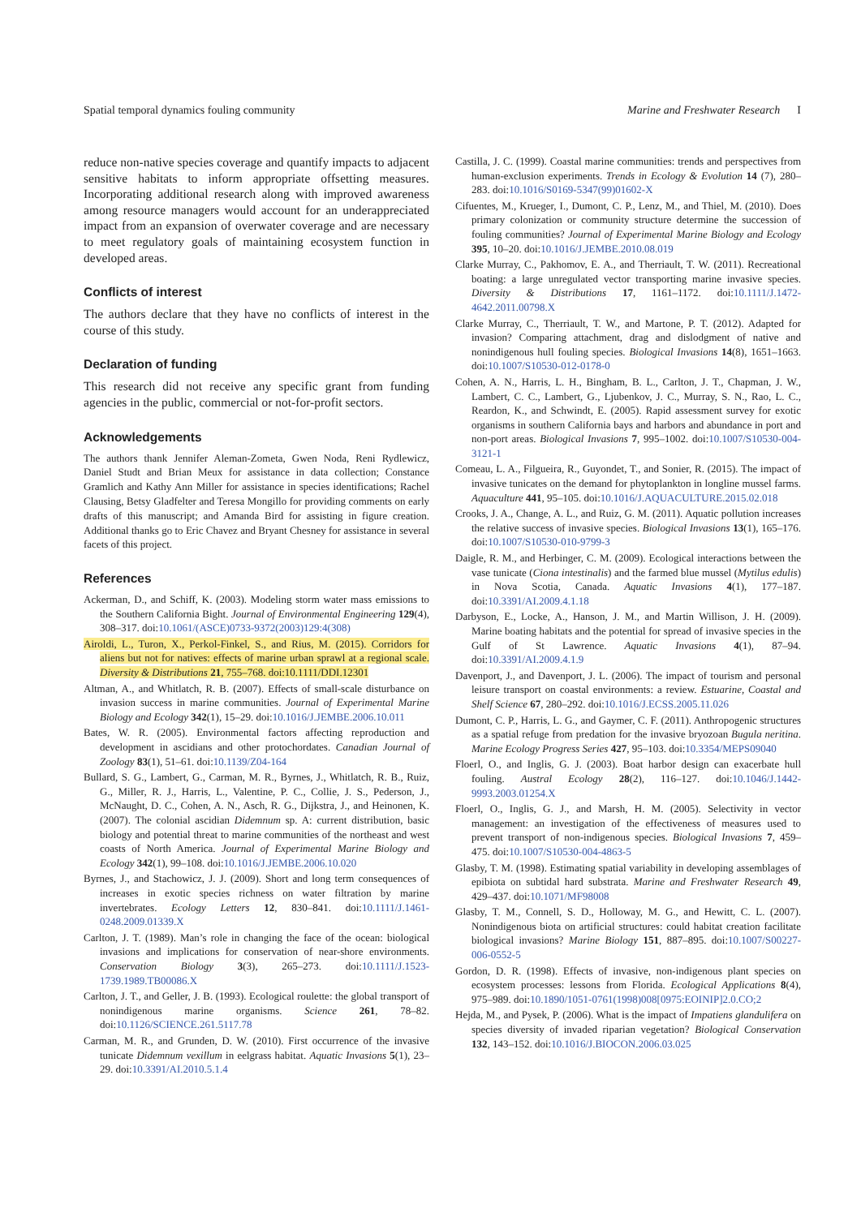Spatial temporal dynamics fouling community Marine and Freshwater Research I
reduce non-native species coverage and quantify impacts to adjacent sensitive habitats to inform appropriate offsetting measures. Incorporating additional research along with improved awareness among resource managers would account for an underappreciated impact from an expansion of overwater coverage and are necessary to meet regulatory goals of maintaining ecosystem function in developed areas.
Conflicts of interest
The authors declare that they have no conflicts of interest in the course of this study.
Declaration of funding
This research did not receive any specific grant from funding agencies in the public, commercial or not-for-profit sectors.
Acknowledgements
The authors thank Jennifer Aleman-Zometa, Gwen Noda, Reni Rydlewicz, Daniel Studt and Brian Meux for assistance in data collection; Constance Gramlich and Kathy Ann Miller for assistance in species identifications; Rachel Clausing, Betsy Gladfelter and Teresa Mongillo for providing comments on early drafts of this manuscript; and Amanda Bird for assisting in figure creation. Additional thanks go to Eric Chavez and Bryant Chesney for assistance in several facets of this project.
References
Ackerman, D., and Schiff, K. (2003). Modeling storm water mass emissions to the Southern California Bight. Journal of Environmental Engineering 129(4), 308–317. doi:10.1061/(ASCE)0733-9372(2003)129:4(308)
Airoldi, L., Turon, X., Perkol-Finkel, S., and Rius, M. (2015). Corridors for aliens but not for natives: effects of marine urban sprawl at a regional scale. Diversity & Distributions 21, 755–768. doi:10.1111/DDI.12301
Altman, A., and Whitlatch, R. B. (2007). Effects of small-scale disturbance on invasion success in marine communities. Journal of Experimental Marine Biology and Ecology 342(1), 15–29. doi:10.1016/J.JEMBE.2006.10.011
Bates, W. R. (2005). Environmental factors affecting reproduction and development in ascidians and other protochordates. Canadian Journal of Zoology 83(1), 51–61. doi:10.1139/Z04-164
Bullard, S. G., Lambert, G., Carman, M. R., Byrnes, J., Whitlatch, R. B., Ruiz, G., Miller, R. J., Harris, L., Valentine, P. C., Collie, J. S., Pederson, J., McNaught, D. C., Cohen, A. N., Asch, R. G., Dijkstra, J., and Heinonen, K. (2007). The colonial ascidian Didemnum sp. A: current distribution, basic biology and potential threat to marine communities of the northeast and west coasts of North America. Journal of Experimental Marine Biology and Ecology 342(1), 99–108. doi:10.1016/J.JEMBE.2006.10.020
Byrnes, J., and Stachowicz, J. J. (2009). Short and long term consequences of increases in exotic species richness on water filtration by marine invertebrates. Ecology Letters 12, 830–841. doi:10.1111/J.1461-0248.2009.01339.X
Carlton, J. T. (1989). Man’s role in changing the face of the ocean: biological invasions and implications for conservation of near-shore environments. Conservation Biology 3(3), 265–273. doi:10.1111/J.1523-1739.1989.TB00086.X
Carlton, J. T., and Geller, J. B. (1993). Ecological roulette: the global transport of nonindigenous marine organisms. Science 261, 78–82. doi:10.1126/SCIENCE.261.5117.78
Carman, M. R., and Grunden, D. W. (2010). First occurrence of the invasive tunicate Didemnum vexillum in eelgrass habitat. Aquatic Invasions 5(1), 23–29. doi:10.3391/AI.2010.5.1.4
Castilla, J. C. (1999). Coastal marine communities: trends and perspectives from human-exclusion experiments. Trends in Ecology & Evolution 14 (7), 280–283. doi:10.1016/S0169-5347(99)01602-X
Cifuentes, M., Krueger, I., Dumont, C. P., Lenz, M., and Thiel, M. (2010). Does primary colonization or community structure determine the succession of fouling communities? Journal of Experimental Marine Biology and Ecology 395, 10–20. doi:10.1016/J.JEMBE.2010.08.019
Clarke Murray, C., Pakhomov, E. A., and Therriault, T. W. (2011). Recreational boating: a large unregulated vector transporting marine invasive species. Diversity & Distributions 17, 1161–1172. doi:10.1111/J.1472-4642.2011.00798.X
Clarke Murray, C., Therriault, T. W., and Martone, P. T. (2012). Adapted for invasion? Comparing attachment, drag and dislodgment of native and nonindigenous hull fouling species. Biological Invasions 14(8), 1651–1663. doi:10.1007/S10530-012-0178-0
Cohen, A. N., Harris, L. H., Bingham, B. L., Carlton, J. T., Chapman, J. W., Lambert, C. C., Lambert, G., Ljubenkov, J. C., Murray, S. N., Rao, L. C., Reardon, K., and Schwindt, E. (2005). Rapid assessment survey for exotic organisms in southern California bays and harbors and abundance in port and non-port areas. Biological Invasions 7, 995–1002. doi:10.1007/S10530-004-3121-1
Comeau, L. A., Filgueira, R., Guyondet, T., and Sonier, R. (2015). The impact of invasive tunicates on the demand for phytoplankton in longline mussel farms. Aquaculture 441, 95–105. doi:10.1016/J.AQUACULTURE.2015.02.018
Crooks, J. A., Change, A. L., and Ruiz, G. M. (2011). Aquatic pollution increases the relative success of invasive species. Biological Invasions 13(1), 165–176. doi:10.1007/S10530-010-9799-3
Daigle, R. M., and Herbinger, C. M. (2009). Ecological interactions between the vase tunicate (Ciona intestinalis) and the farmed blue mussel (Mytilus edulis) in Nova Scotia, Canada. Aquatic Invasions 4(1), 177–187. doi:10.3391/AI.2009.4.1.18
Darbyson, E., Locke, A., Hanson, J. M., and Martin Willison, J. H. (2009). Marine boating habitats and the potential for spread of invasive species in the Gulf of St Lawrence. Aquatic Invasions 4(1), 87–94. doi:10.3391/AI.2009.4.1.9
Davenport, J., and Davenport, J. L. (2006). The impact of tourism and personal leisure transport on coastal environments: a review. Estuarine, Coastal and Shelf Science 67, 280–292. doi:10.1016/J.ECSS.2005.11.026
Dumont, C. P., Harris, L. G., and Gaymer, C. F. (2011). Anthropogenic structures as a spatial refuge from predation for the invasive bryozoan Bugula neritina. Marine Ecology Progress Series 427, 95–103. doi:10.3354/MEPS09040
Floerl, O., and Inglis, G. J. (2003). Boat harbor design can exacerbate hull fouling. Austral Ecology 28(2), 116–127. doi:10.1046/J.1442-9993.2003.01254.X
Floerl, O., Inglis, G. J., and Marsh, H. M. (2005). Selectivity in vector management: an investigation of the effectiveness of measures used to prevent transport of non-indigenous species. Biological Invasions 7, 459–475. doi:10.1007/S10530-004-4863-5
Glasby, T. M. (1998). Estimating spatial variability in developing assemblages of epibiota on subtidal hard substrata. Marine and Freshwater Research 49, 429–437. doi:10.1071/MF98008
Glasby, T. M., Connell, S. D., Holloway, M. G., and Hewitt, C. L. (2007). Nonindigenous biota on artificial structures: could habitat creation facilitate biological invasions? Marine Biology 151, 887–895. doi:10.1007/S00227-006-0552-5
Gordon, D. R. (1998). Effects of invasive, non-indigenous plant species on ecosystem processes: lessons from Florida. Ecological Applications 8(4), 975–989. doi:10.1890/1051-0761(1998)008[0975:EOINIP]2.0.CO;2
Hejda, M., and Pysek, P. (2006). What is the impact of Impatiens glandulifera on species diversity of invaded riparian vegetation? Biological Conservation 132, 143–152. doi:10.1016/J.BIOCON.2006.03.025